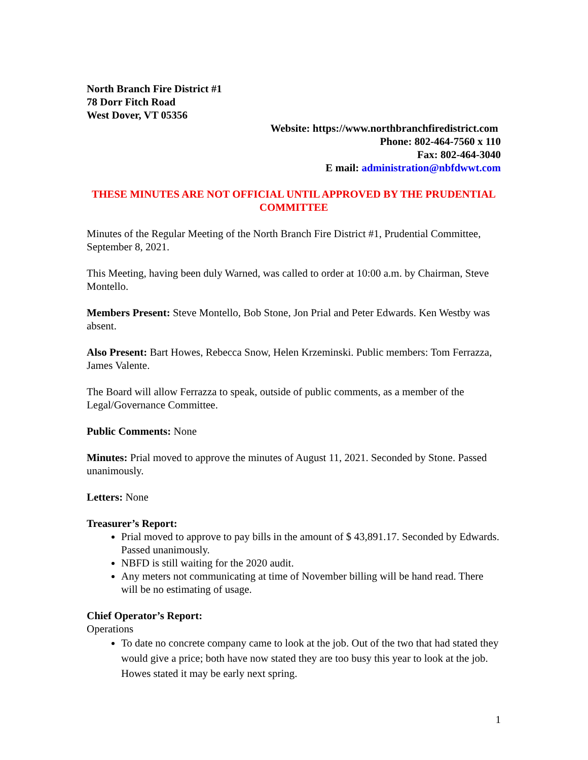North Branch Fire District #1
78 Dorr Fitch Road
West Dover, VT 05356
Website: https://www.northbranchfiredistrict.com
Phone: 802-464-7560 x 110
Fax: 802-464-3040
E mail: administration@nbfdwwt.com
THESE MINUTES ARE NOT OFFICIAL UNTIL APPROVED BY THE PRUDENTIAL COMMITTEE
Minutes of the Regular Meeting of the North Branch Fire District #1, Prudential Committee, September 8, 2021.
This Meeting, having been duly Warned, was called to order at 10:00 a.m. by Chairman, Steve Montello.
Members Present: Steve Montello, Bob Stone, Jon Prial and Peter Edwards. Ken Westby was absent.
Also Present: Bart Howes, Rebecca Snow, Helen Krzeminski. Public members: Tom Ferrazza, James Valente.
The Board will allow Ferrazza to speak, outside of public comments, as a member of the Legal/Governance Committee.
Public Comments: None
Minutes: Prial moved to approve the minutes of August 11, 2021. Seconded by Stone. Passed unanimously.
Letters: None
Treasurer’s Report:
Prial moved to approve to pay bills in the amount of $ 43,891.17. Seconded by Edwards. Passed unanimously.
NBFD is still waiting for the 2020 audit.
Any meters not communicating at time of November billing will be hand read. There will be no estimating of usage.
Chief Operator’s Report:
Operations
To date no concrete company came to look at the job. Out of the two that had stated they would give a price; both have now stated they are too busy this year to look at the job. Howes stated it may be early next spring.
1